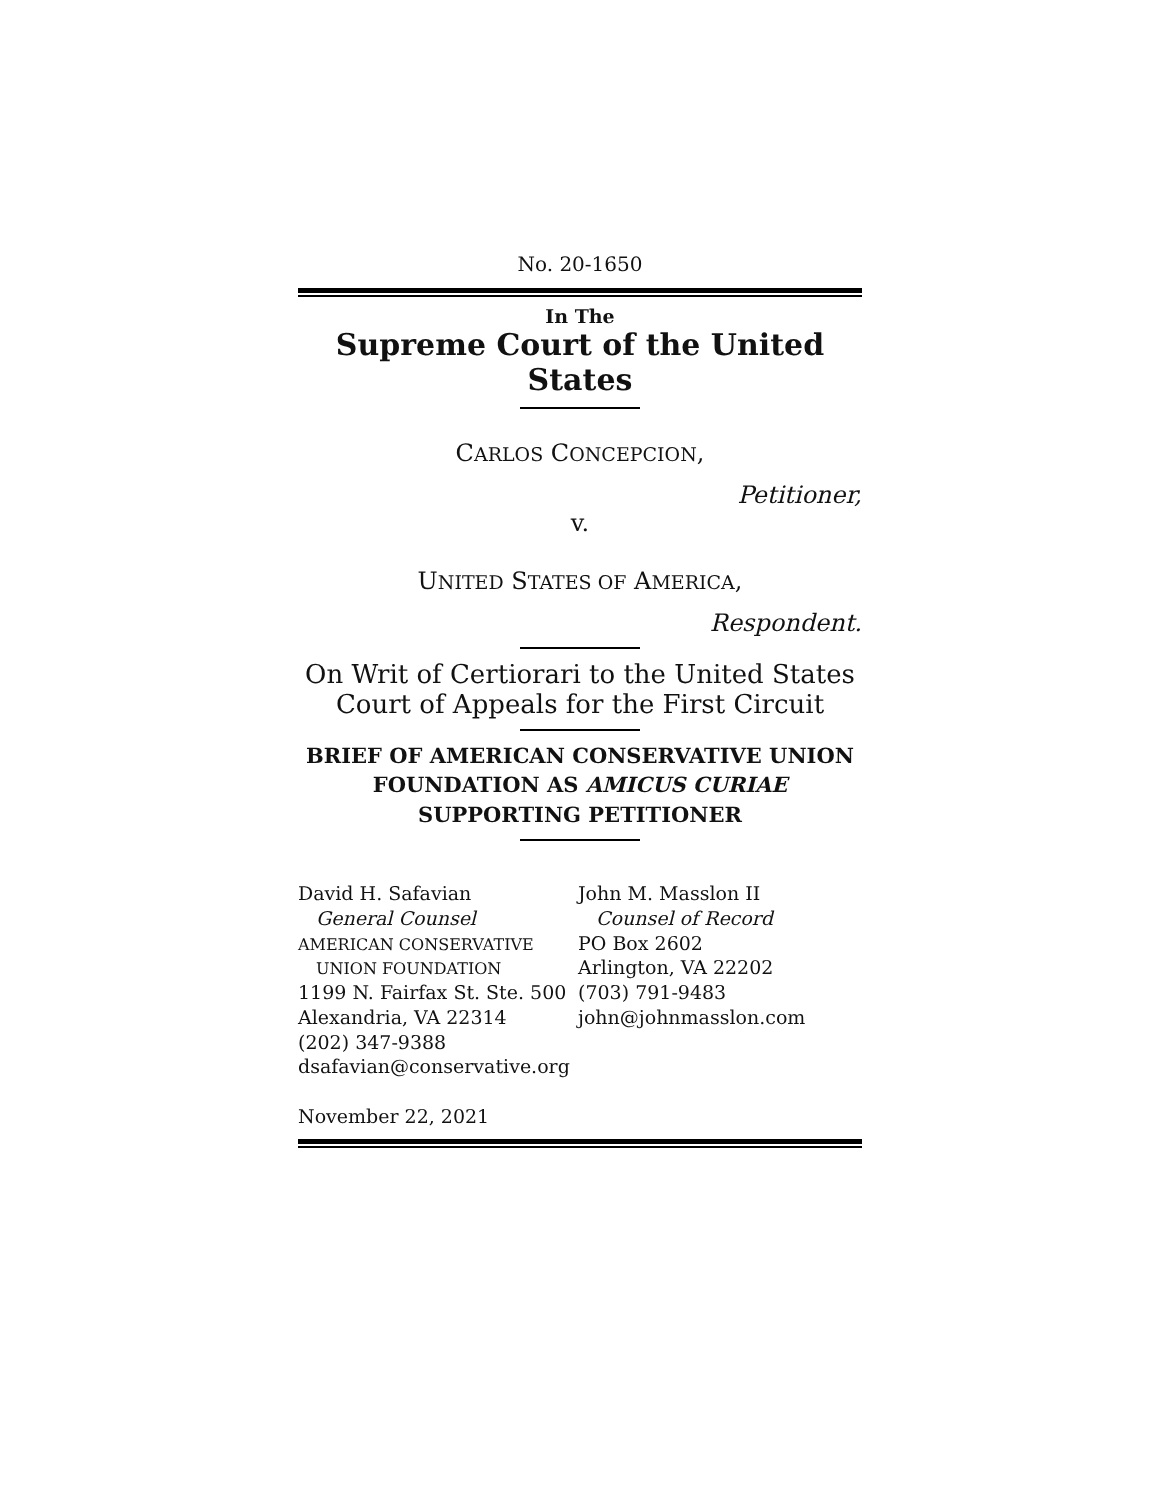No. 20-1650
In The
Supreme Court of the United States
CARLOS CONCEPCION,
Petitioner,
v.
UNITED STATES OF AMERICA,
Respondent.
On Writ of Certiorari to the United States Court of Appeals for the First Circuit
BRIEF OF AMERICAN CONSERVATIVE UNION FOUNDATION AS AMICUS CURIAE
SUPPORTING PETITIONER
David H. Safavian
General Counsel
AMERICAN CONSERVATIVE
UNION FOUNDATION
1199 N. Fairfax St. Ste. 500
Alexandria, VA 22314
(202) 347-9388
dsafavian@conservative.org
John M. Masslon II
Counsel of Record
PO Box 2602
Arlington, VA 22202
(703) 791-9483
john@johnmasslon.com
November 22, 2021